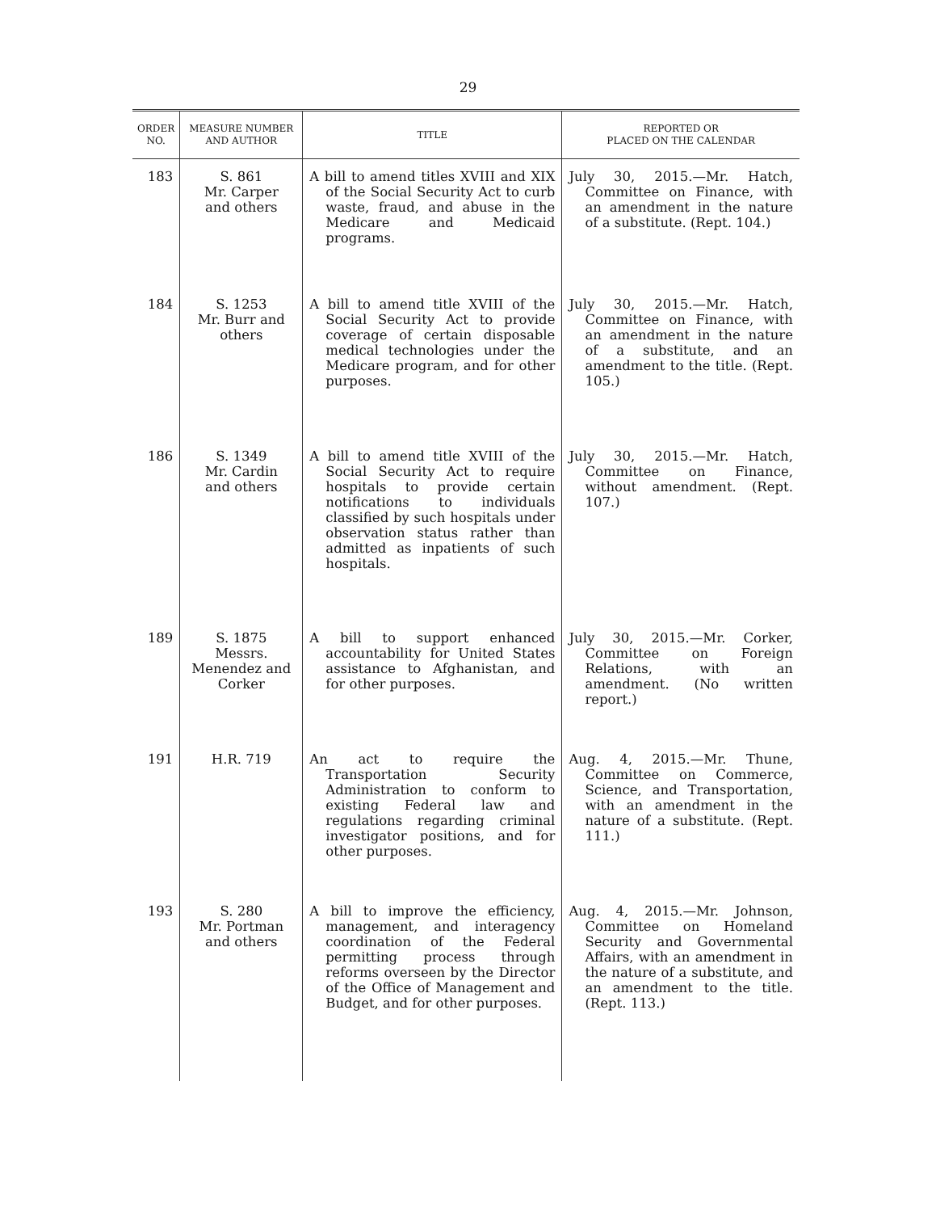29
| ORDER NO. | MEASURE NUMBER AND AUTHOR | TITLE | REPORTED OR PLACED ON THE CALENDAR |
| --- | --- | --- | --- |
| 183 | S. 861 Mr. Carper and others | A bill to amend titles XVIII and XIX of the Social Security Act to curb waste, fraud, and abuse in the Medicare and Medicaid programs. | July 30, 2015.—Mr. Hatch, Committee on Finance, with an amendment in the nature of a substitute. (Rept. 104.) |
| 184 | S. 1253 Mr. Burr and others | A bill to amend title XVIII of the Social Security Act to provide coverage of certain disposable medical technologies under the Medicare program, and for other purposes. | July 30, 2015.—Mr. Hatch, Committee on Finance, with an amendment in the nature of a substitute, and an amendment to the title. (Rept. 105.) |
| 186 | S. 1349 Mr. Cardin and others | A bill to amend title XVIII of the Social Security Act to require hospitals to provide certain notifications to individuals classified by such hospitals under observation status rather than admitted as inpatients of such hospitals. | July 30, 2015.—Mr. Hatch, Committee on Finance, without amendment. (Rept. 107.) |
| 189 | S. 1875 Messrs. Menendez and Corker | A bill to support enhanced accountability for United States assistance to Afghanistan, and for other purposes. | July 30, 2015.—Mr. Corker, Committee on Foreign Relations, with an amendment. (No written report.) |
| 191 | H.R. 719 | An act to require the Transportation Security Administration to conform to existing Federal law and regulations regarding criminal investigator positions, and for other purposes. | Aug. 4, 2015.—Mr. Thune, Committee on Commerce, Science, and Transportation, with an amendment in the nature of a substitute. (Rept. 111.) |
| 193 | S. 280 Mr. Portman and others | A bill to improve the efficiency, management, and interagency coordination of the Federal permitting process through reforms overseen by the Director of the Office of Management and Budget, and for other purposes. | Aug. 4, 2015.—Mr. Johnson, Committee on Homeland Security and Governmental Affairs, with an amendment in the nature of a substitute, and an amendment to the title. (Rept. 113.) |